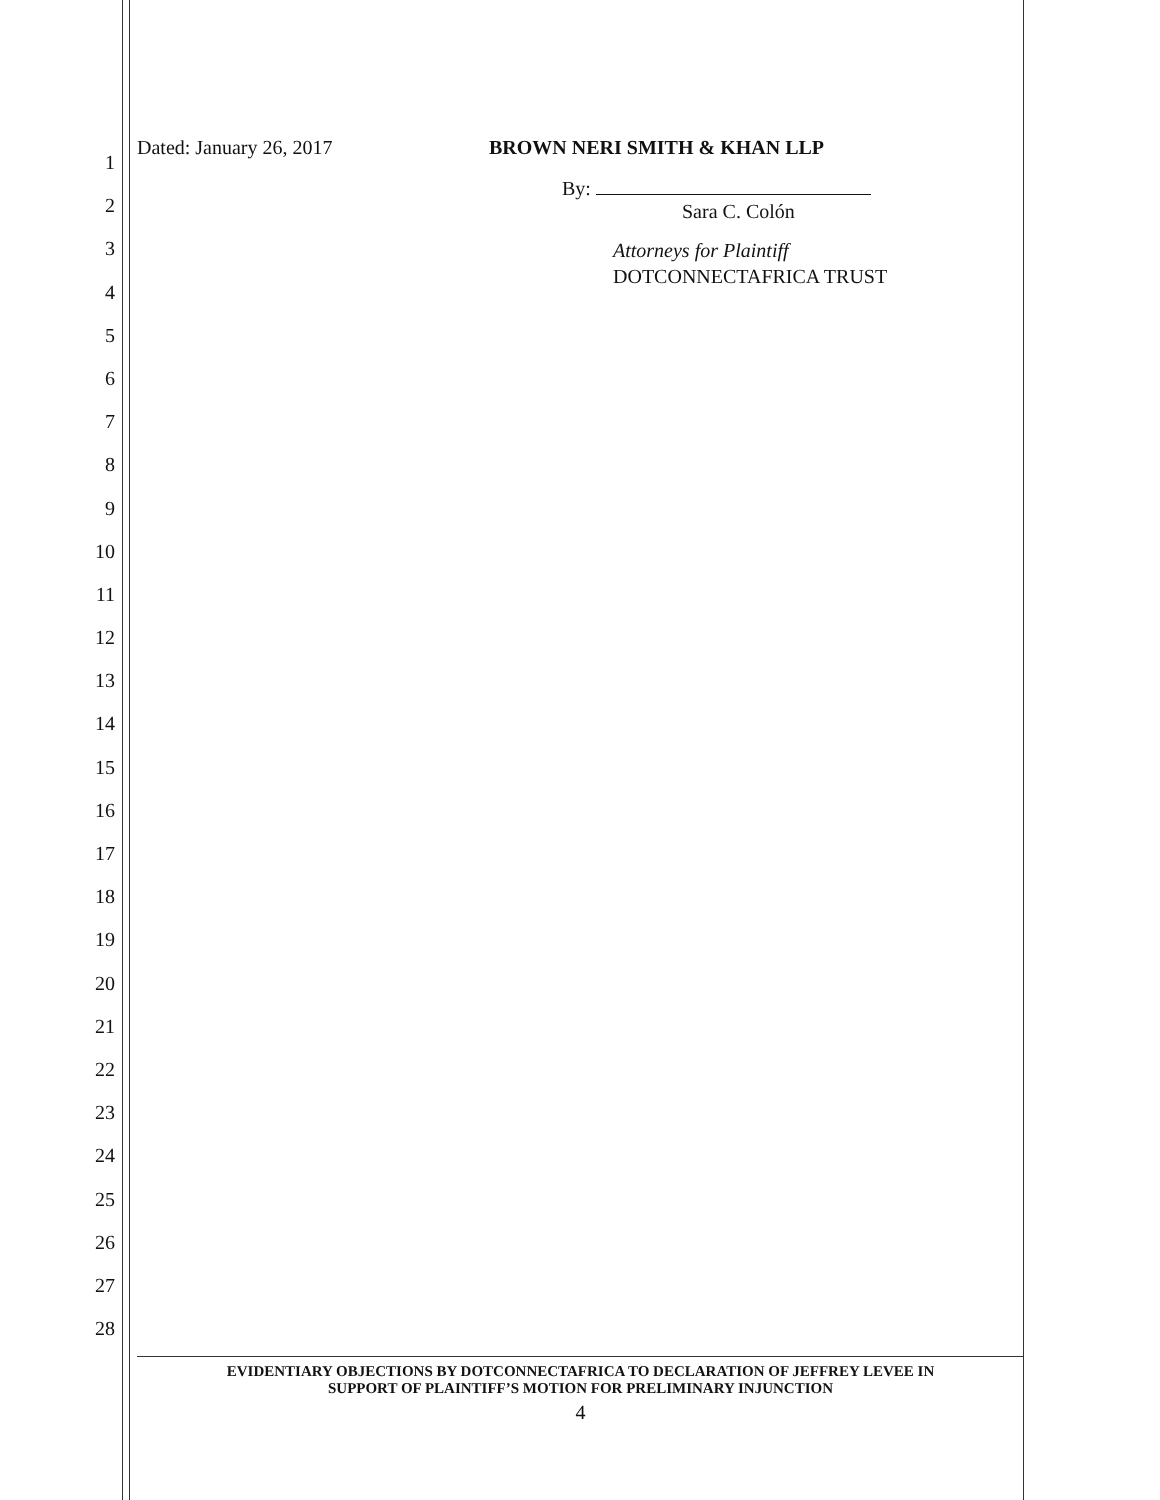1
2
3
4
5
6
7
8
9
10
11
12
13
14
15
16
17
18
19
20
21
22
23
24
25
26
27
28
Dated: January 26, 2017 BROWN NERI SMITH & KHAN LLP
By:
Sara C. Colón
Attorneys for Plaintiff
DOTCONNECTAFRICA TRUST
EVIDENTIARY OBJECTIONS BY DOTCONNECTAFRICA TO DECLARATION OF JEFFREY LEVEE IN
SUPPORT OF PLAINTIFF’S MOTION FOR PRELIMINARY INJUNCTION
4